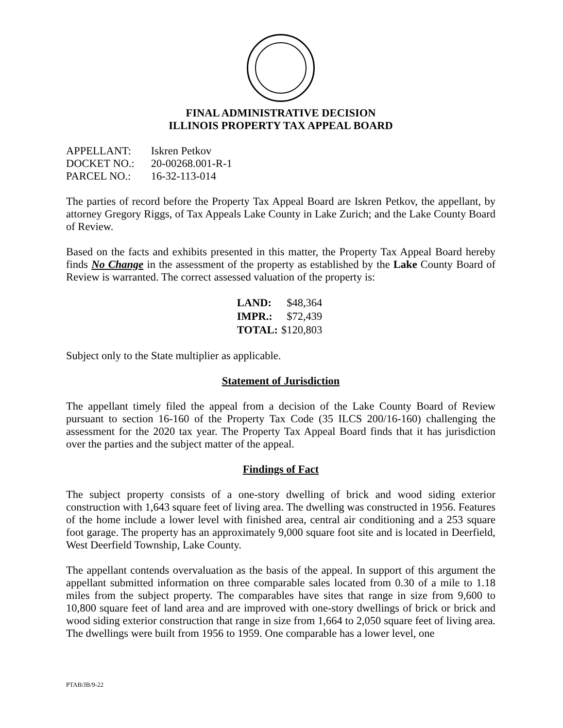FINAL ADMINISTRATIVE DECISION
ILLINOIS PROPERTY TAX APPEAL BOARD
| APPELLANT: | Iskren Petkov |
| DOCKET NO.: | 20-00268.001-R-1 |
| PARCEL NO.: | 16-32-113-014 |
The parties of record before the Property Tax Appeal Board are Iskren Petkov, the appellant, by attorney Gregory Riggs, of Tax Appeals Lake County in Lake Zurich; and the Lake County Board of Review.
Based on the facts and exhibits presented in this matter, the Property Tax Appeal Board hereby finds No Change in the assessment of the property as established by the Lake County Board of Review is warranted. The correct assessed valuation of the property is:
| LAND: | $48,364 |
| IMPR.: | $72,439 |
| TOTAL: | $120,803 |
Subject only to the State multiplier as applicable.
Statement of Jurisdiction
The appellant timely filed the appeal from a decision of the Lake County Board of Review pursuant to section 16-160 of the Property Tax Code (35 ILCS 200/16-160) challenging the assessment for the 2020 tax year. The Property Tax Appeal Board finds that it has jurisdiction over the parties and the subject matter of the appeal.
Findings of Fact
The subject property consists of a one-story dwelling of brick and wood siding exterior construction with 1,643 square feet of living area. The dwelling was constructed in 1956. Features of the home include a lower level with finished area, central air conditioning and a 253 square foot garage. The property has an approximately 9,000 square foot site and is located in Deerfield, West Deerfield Township, Lake County.
The appellant contends overvaluation as the basis of the appeal. In support of this argument the appellant submitted information on three comparable sales located from 0.30 of a mile to 1.18 miles from the subject property. The comparables have sites that range in size from 9,600 to 10,800 square feet of land area and are improved with one-story dwellings of brick or brick and wood siding exterior construction that range in size from 1,664 to 2,050 square feet of living area. The dwellings were built from 1956 to 1959. One comparable has a lower level, one
PTAB/JB/9-22